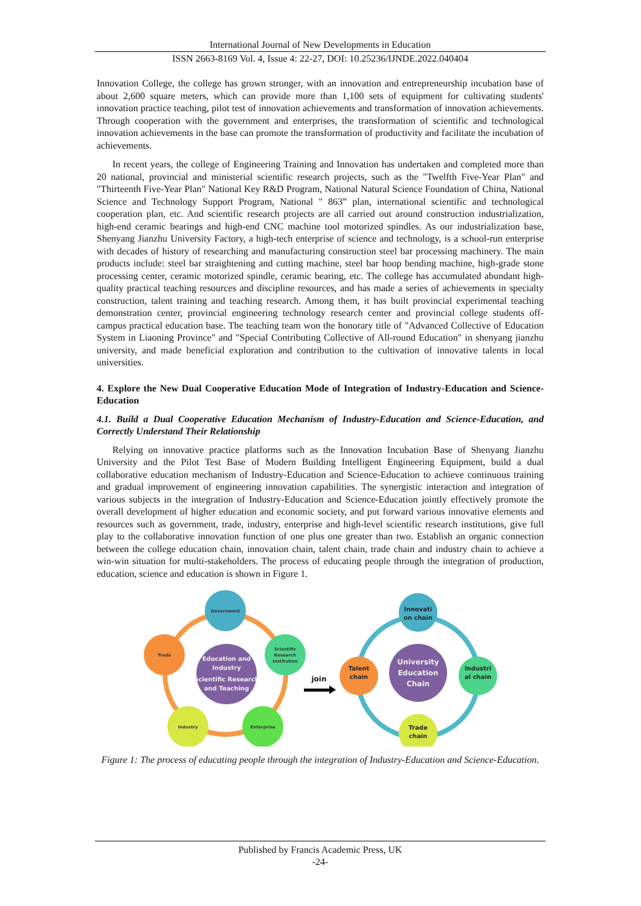International Journal of New Developments in Education
ISSN 2663-8169 Vol. 4, Issue 4: 22-27, DOI: 10.25236/IJNDE.2022.040404
Innovation College, the college has grown stronger, with an innovation and entrepreneurship incubation base of about 2,600 square meters, which can provide more than 1,100 sets of equipment for cultivating students' innovation practice teaching, pilot test of innovation achievements and transformation of innovation achievements. Through cooperation with the government and enterprises, the transformation of scientific and technological innovation achievements in the base can promote the transformation of productivity and facilitate the incubation of achievements.
In recent years, the college of Engineering Training and Innovation has undertaken and completed more than 20 national, provincial and ministerial scientific research projects, such as the "Twelfth Five-Year Plan" and "Thirteenth Five-Year Plan" National Key R&D Program, National Natural Science Foundation of China, National Science and Technology Support Program, National " 863” plan, international scientific and technological cooperation plan, etc. And scientific research projects are all carried out around construction industrialization, high-end ceramic bearings and high-end CNC machine tool motorized spindles. As our industrialization base, Shenyang Jianzhu University Factory, a high-tech enterprise of science and technology, is a school-run enterprise with decades of history of researching and manufacturing construction steel bar processing machinery. The main products include: steel bar straightening and cutting machine, steel bar hoop bending machine, high-grade stone processing center, ceramic motorized spindle, ceramic bearing, etc. The college has accumulated abundant high-quality practical teaching resources and discipline resources, and has made a series of achievements in specialty construction, talent training and teaching research. Among them, it has built provincial experimental teaching demonstration center, provincial engineering technology research center and provincial college students off-campus practical education base. The teaching team won the honorary title of "Advanced Collective of Education System in Liaoning Province" and "Special Contributing Collective of All-round Education" in shenyang jianzhu university, and made beneficial exploration and contribution to the cultivation of innovative talents in local universities.
4. Explore the New Dual Cooperative Education Mode of Integration of Industry-Education and Science-Education
4.1. Build a Dual Cooperative Education Mechanism of Industry-Education and Science-Education, and Correctly Understand Their Relationship
Relying on innovative practice platforms such as the Innovation Incubation Base of Shenyang Jianzhu University and the Pilot Test Base of Modern Building Intelligent Engineering Equipment, build a dual collaborative education mechanism of Industry-Education and Science-Education to achieve continuous training and gradual improvement of engineering innovation capabilities. The synergistic interaction and integration of various subjects in the integration of Industry-Education and Science-Education jointly effectively promote the overall development of higher education and economic society, and put forward various innovative elements and resources such as government, trade, industry, enterprise and high-level scientific research institutions, give full play to the collaborative innovation function of one plus one greater than two. Establish an organic connection between the college education chain, innovation chain, talent chain, trade chain and industry chain to achieve a win-win situation for multi-stakeholders. The process of educating people through the integration of production, education, science and education is shown in Figure 1.
Government
Scientific
Research
Institution
Trade
Industry
Enterprise
Education and
Industry
Scientific Research
and Teaching
join
Innovati
on chain
Talent
chain
Industri
al chain
Trade
chain
University
Education
Chain
Figure 1: The process of educating people through the integration of Industry-Education and Science-Education.
Published by Francis Academic Press, UK
-24-